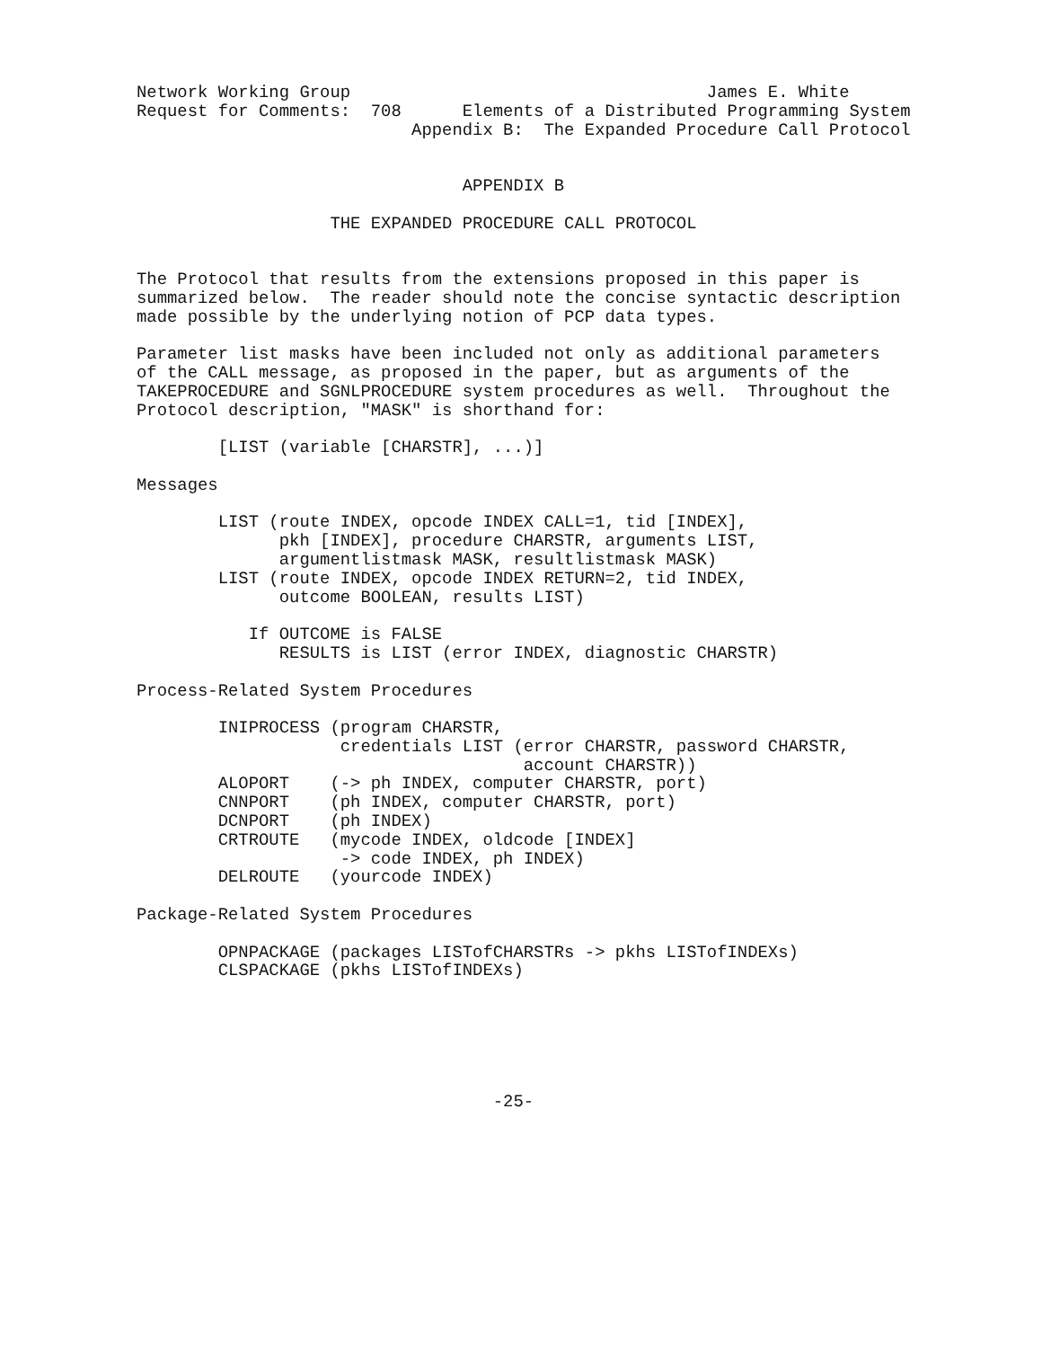Network Working Group                                   James E. White
Request for Comments:  708      Elements of a Distributed Programming System
                           Appendix B:  The Expanded Procedure Call Protocol


                                APPENDIX B

                   THE EXPANDED PROCEDURE CALL PROTOCOL


The Protocol that results from the extensions proposed in this paper is
summarized below.  The reader should note the concise syntactic description
made possible by the underlying notion of PCP data types.

Parameter list masks have been included not only as additional parameters
of the CALL message, as proposed in the paper, but as arguments of the
TAKEPROCEDURE and SGNLPROCEDURE system procedures as well.  Throughout the
Protocol description, "MASK" is shorthand for:

        [LIST (variable [CHARSTR], ...)]

Messages

        LIST (route INDEX, opcode INDEX CALL=1, tid [INDEX],
              pkh [INDEX], procedure CHARSTR, arguments LIST,
              argumentlistmask MASK, resultlistmask MASK)
        LIST (route INDEX, opcode INDEX RETURN=2, tid INDEX,
              outcome BOOLEAN, results LIST)

           If OUTCOME is FALSE
              RESULTS is LIST (error INDEX, diagnostic CHARSTR)

Process-Related System Procedures

        INIPROCESS (program CHARSTR,
                    credentials LIST (error CHARSTR, password CHARSTR,
                                      account CHARSTR))
        ALOPORT    (-> ph INDEX, computer CHARSTR, port)
        CNNPORT    (ph INDEX, computer CHARSTR, port)
        DCNPORT    (ph INDEX)
        CRTROUTE   (mycode INDEX, oldcode [INDEX]
                    -> code INDEX, ph INDEX)
        DELROUTE   (yourcode INDEX)

Package-Related System Procedures

        OPNPACKAGE (packages LISTofCHARSTRs -> pkhs LISTofINDEXs)
        CLSPACKAGE (pkhs LISTofINDEXs)






                                   -25-